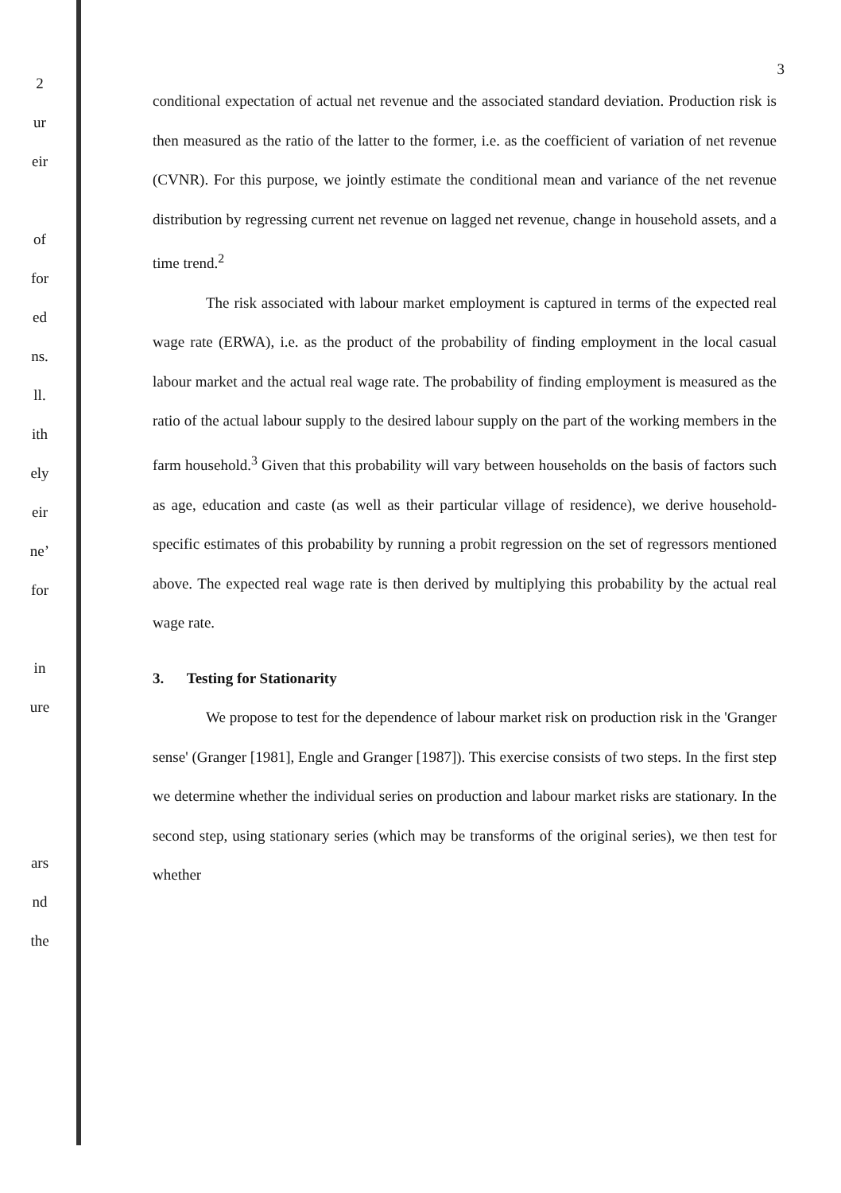2
ur
eir
of
for
ed
ns.
ll.
ith
ely
eir
ne’
for
in
ure
ars
nd
the
3
conditional expectation of actual net revenue and the associated standard deviation. Production risk is then measured as the ratio of the latter to the former, i.e. as the coefficient of variation of net revenue (CVNR). For this purpose, we jointly estimate the conditional mean and variance of the net revenue distribution by regressing current net revenue on lagged net revenue, change in household assets, and a time trend.<sup>2</sup>
The risk associated with labour market employment is captured in terms of the expected real wage rate (ERWA), i.e. as the product of the probability of finding employment in the local casual labour market and the actual real wage rate. The probability of finding employment is measured as the ratio of the actual labour supply to the desired labour supply on the part of the working members in the farm household.<sup>3</sup> Given that this probability will vary between households on the basis of factors such as age, education and caste (as well as their particular village of residence), we derive household-specific estimates of this probability by running a probit regression on the set of regressors mentioned above. The expected real wage rate is then derived by multiplying this probability by the actual real wage rate.
3. Testing for Stationarity
We propose to test for the dependence of labour market risk on production risk in the 'Granger sense' (Granger [1981], Engle and Granger [1987]). This exercise consists of two steps. In the first step we determine whether the individual series on production and labour market risks are stationary. In the second step, using stationary series (which may be transforms of the original series), we then test for whether